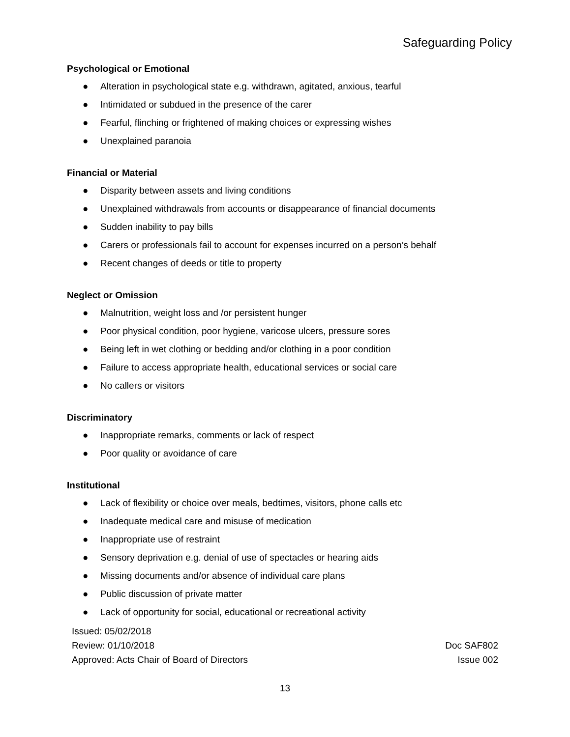Safeguarding Policy
Psychological or Emotional
● Alteration in psychological state e.g. withdrawn, agitated, anxious, tearful
● Intimidated or subdued in the presence of the carer
● Fearful, flinching or frightened of making choices or expressing wishes
● Unexplained paranoia
Financial or Material
● Disparity between assets and living conditions
● Unexplained withdrawals from accounts or disappearance of financial documents
● Sudden inability to pay bills
● Carers or professionals fail to account for expenses incurred on a person’s behalf
● Recent changes of deeds or title to property
Neglect or Omission
● Malnutrition, weight loss and /or persistent hunger
● Poor physical condition, poor hygiene, varicose ulcers, pressure sores
● Being left in wet clothing or bedding and/or clothing in a poor condition
● Failure to access appropriate health, educational services or social care
● No callers or visitors
Discriminatory
● Inappropriate remarks, comments or lack of respect
● Poor quality or avoidance of care
Institutional
● Lack of flexibility or choice over meals, bedtimes, visitors, phone calls etc
● Inadequate medical care and misuse of medication
● Inappropriate use of restraint
● Sensory deprivation e.g. denial of use of spectacles or hearing aids
● Missing documents and/or absence of individual care plans
● Public discussion of private matter
● Lack of opportunity for social, educational or recreational activity
Issued: 05/02/2018
Review: 01/10/2018
Approved: Acts Chair of Board of Directors
Doc SAF802
Issue 002
13